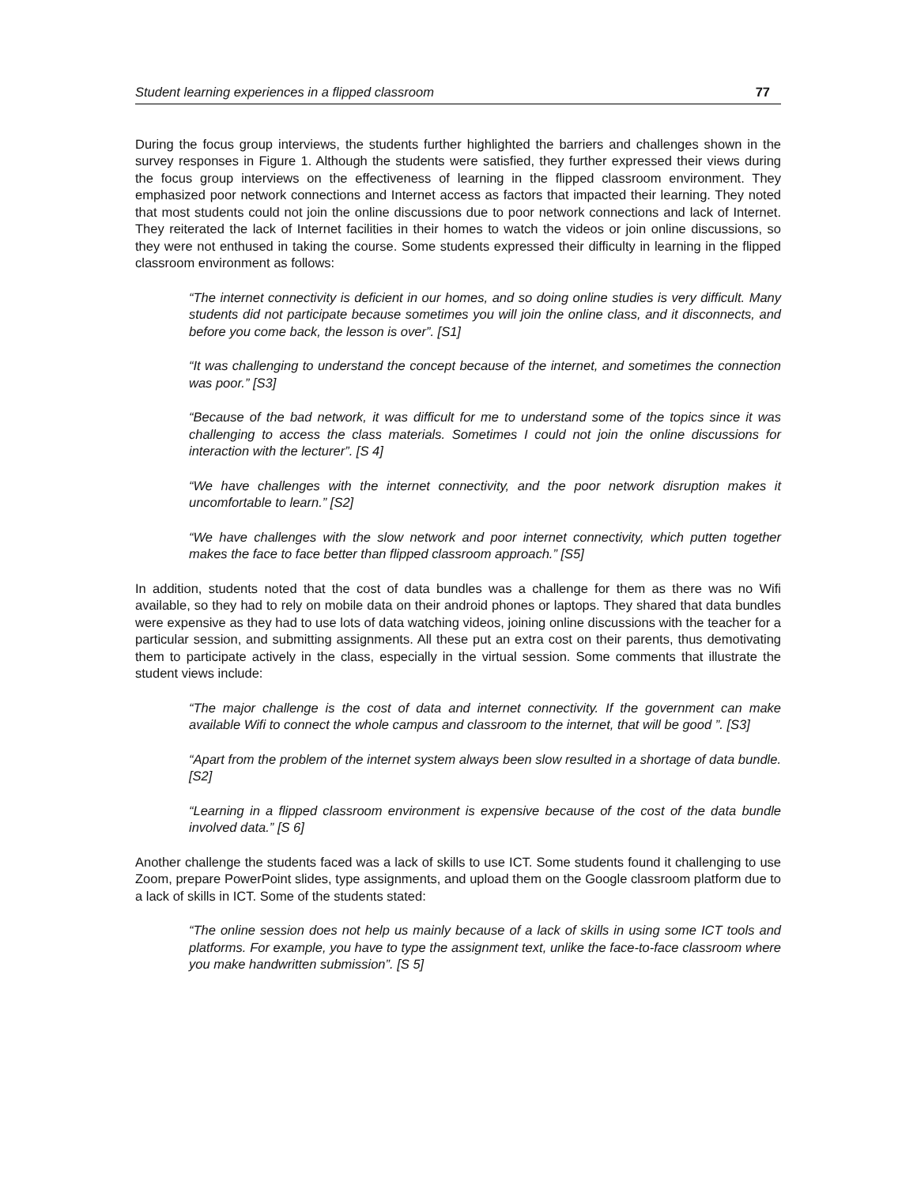Student learning experiences in a flipped classroom 77
During the focus group interviews, the students further highlighted the barriers and challenges shown in the survey responses in Figure 1. Although the students were satisfied, they further expressed their views during the focus group interviews on the effectiveness of learning in the flipped classroom environment. They emphasized poor network connections and Internet access as factors that impacted their learning. They noted that most students could not join the online discussions due to poor network connections and lack of Internet. They reiterated the lack of Internet facilities in their homes to watch the videos or join online discussions, so they were not enthused in taking the course. Some students expressed their difficulty in learning in the flipped classroom environment as follows:
“The internet connectivity is deficient in our homes, and so doing online studies is very difficult. Many students did not participate because sometimes you will join the online class, and it disconnects, and before you come back, the lesson is over”. [S1]
“It was challenging to understand the concept because of the internet, and sometimes the connection was poor.” [S3]
“Because of the bad network, it was difficult for me to understand some of the topics since it was challenging to access the class materials. Sometimes I could not join the online discussions for interaction with the lecturer”. [S 4]
“We have challenges with the internet connectivity, and the poor network disruption makes it uncomfortable to learn.” [S2]
“We have challenges with the slow network and poor internet connectivity, which putten together makes the face to face better than flipped classroom approach.” [S5]
In addition, students noted that the cost of data bundles was a challenge for them as there was no Wifi available, so they had to rely on mobile data on their android phones or laptops. They shared that data bundles were expensive as they had to use lots of data watching videos, joining online discussions with the teacher for a particular session, and submitting assignments. All these put an extra cost on their parents, thus demotivating them to participate actively in the class, especially in the virtual session. Some comments that illustrate the student views include:
“The major challenge is the cost of data and internet connectivity. If the government can make available Wifi to connect the whole campus and classroom to the internet, that will be good ”. [S3]
“Apart from the problem of the internet system always been slow resulted in a shortage of data bundle. [S2]
“Learning in a flipped classroom environment is expensive because of the cost of the data bundle involved data.” [S 6]
Another challenge the students faced was a lack of skills to use ICT. Some students found it challenging to use Zoom, prepare PowerPoint slides, type assignments, and upload them on the Google classroom platform due to a lack of skills in ICT. Some of the students stated:
“The online session does not help us mainly because of a lack of skills in using some ICT tools and platforms. For example, you have to type the assignment text, unlike the face-to-face classroom where you make handwritten submission”. [S 5]